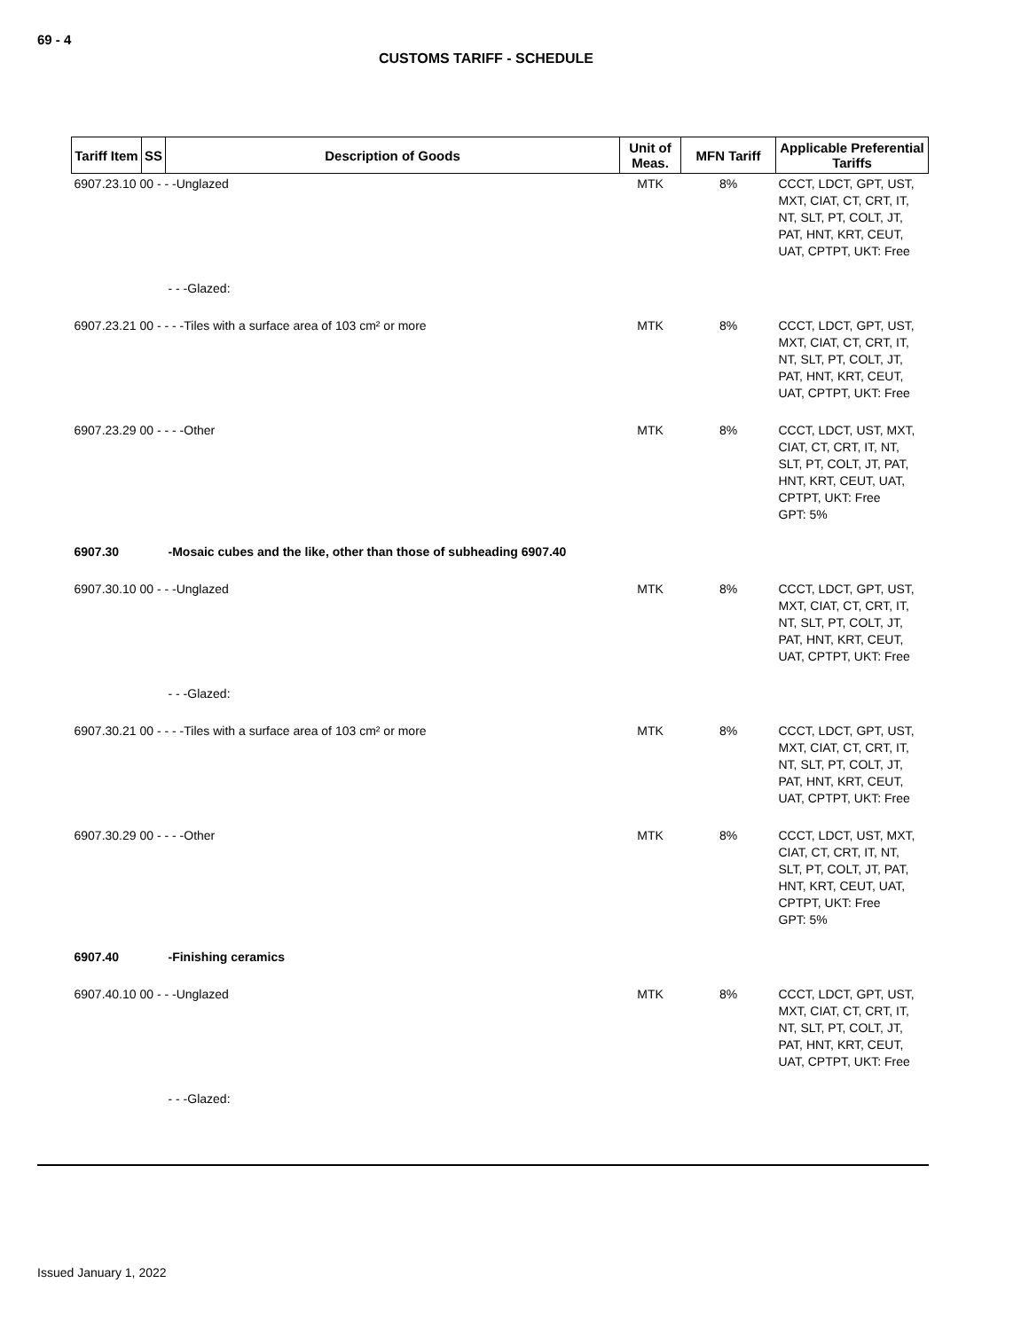69 - 4
CUSTOMS TARIFF - SCHEDULE
| Tariff Item | SS | Description of Goods | Unit of Meas. | MFN Tariff | Applicable Preferential Tariffs |
| --- | --- | --- | --- | --- | --- |
| 6907.23.10 00 - - -Unglazed | | | MTK | 8% | CCCT, LDCT, GPT, UST, MXT, CIAT, CT, CRT, IT, NT, SLT, PT, COLT, JT, PAT, HNT, KRT, CEUT, UAT, CPTPT, UKT: Free |
| | | - - -Glazed: | | | |
| 6907.23.21 00 - - - -Tiles with a surface area of 103 cm² or more | | | MTK | 8% | CCCT, LDCT, GPT, UST, MXT, CIAT, CT, CRT, IT, NT, SLT, PT, COLT, JT, PAT, HNT, KRT, CEUT, UAT, CPTPT, UKT: Free |
| 6907.23.29 00 - - - -Other | | | MTK | 8% | CCCT, LDCT, UST, MXT, CIAT, CT, CRT, IT, NT, SLT, PT, COLT, JT, PAT, HNT, KRT, CEUT, UAT, CPTPT, UKT: Free GPT: 5% |
| 6907.30 | | -Mosaic cubes and the like, other than those of subheading 6907.40 | | | |
| 6907.30.10 00 - - -Unglazed | | | MTK | 8% | CCCT, LDCT, GPT, UST, MXT, CIAT, CT, CRT, IT, NT, SLT, PT, COLT, JT, PAT, HNT, KRT, CEUT, UAT, CPTPT, UKT: Free |
| | | - - -Glazed: | | | |
| 6907.30.21 00 - - - -Tiles with a surface area of 103 cm² or more | | | MTK | 8% | CCCT, LDCT, GPT, UST, MXT, CIAT, CT, CRT, IT, NT, SLT, PT, COLT, JT, PAT, HNT, KRT, CEUT, UAT, CPTPT, UKT: Free |
| 6907.30.29 00 - - - -Other | | | MTK | 8% | CCCT, LDCT, UST, MXT, CIAT, CT, CRT, IT, NT, SLT, PT, COLT, JT, PAT, HNT, KRT, CEUT, UAT, CPTPT, UKT: Free GPT: 5% |
| 6907.40 | | -Finishing ceramics | | | |
| 6907.40.10 00 - - -Unglazed | | | MTK | 8% | CCCT, LDCT, GPT, UST, MXT, CIAT, CT, CRT, IT, NT, SLT, PT, COLT, JT, PAT, HNT, KRT, CEUT, UAT, CPTPT, UKT: Free |
| | | - - -Glazed: | | | |
Issued January 1, 2022